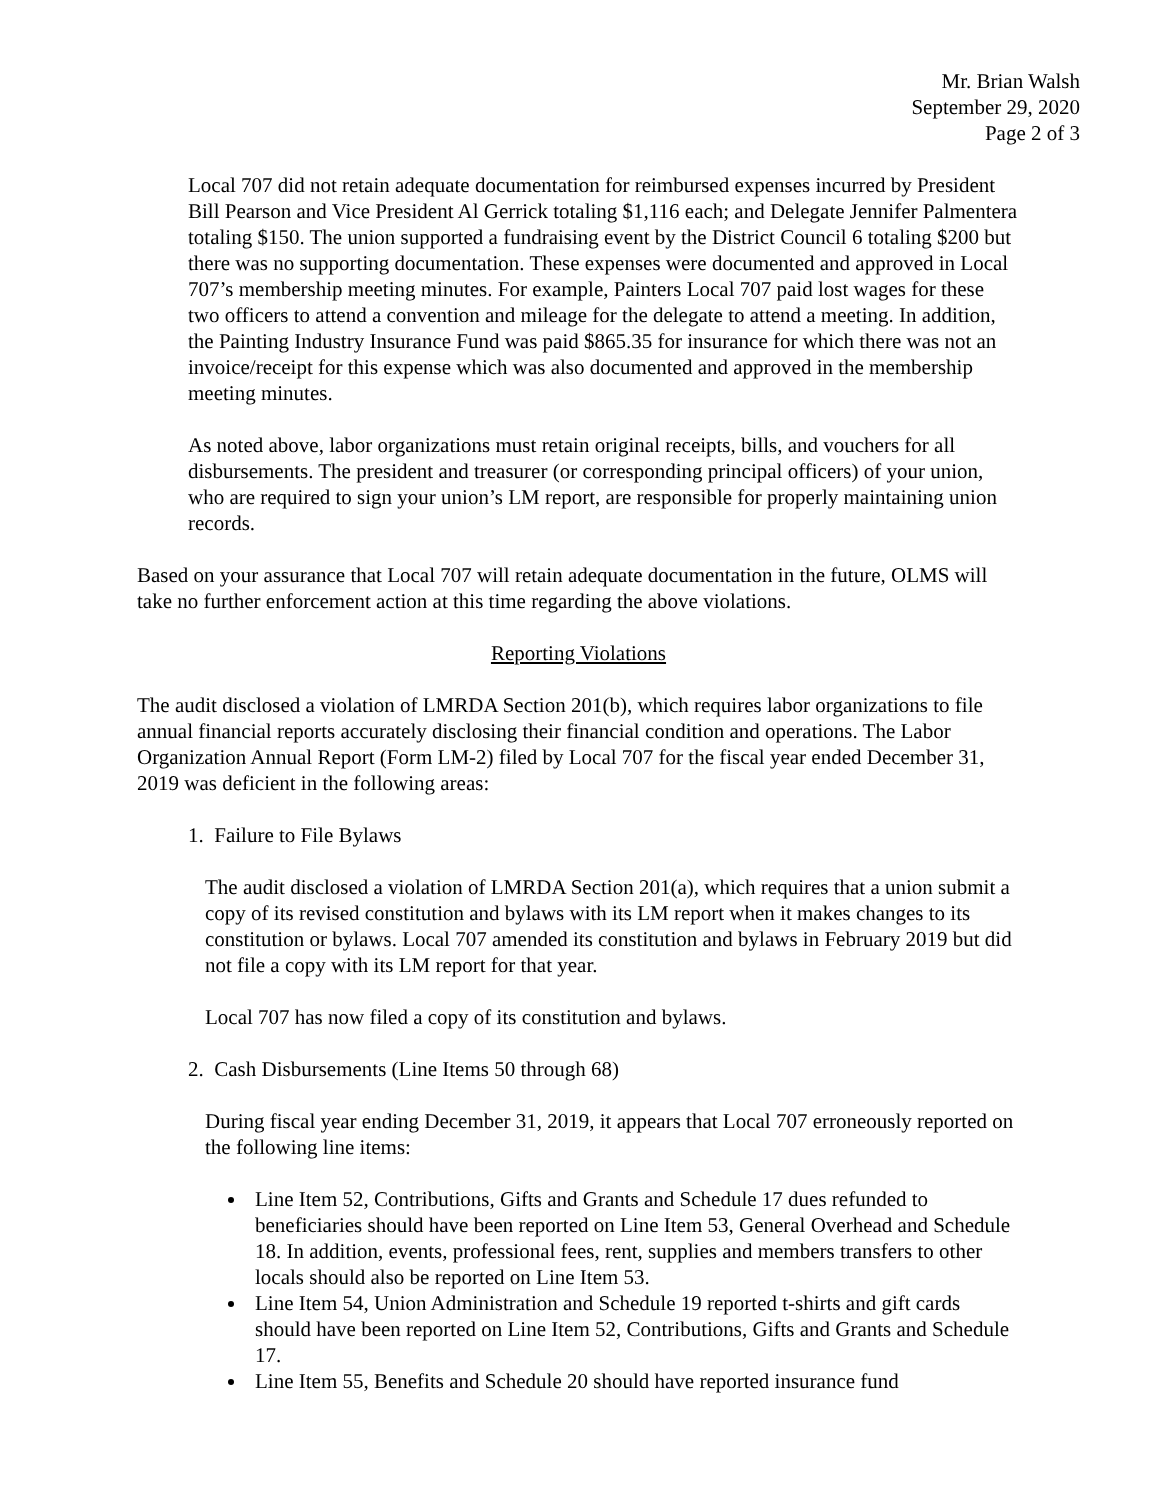Mr. Brian Walsh
September 29, 2020
Page 2 of 3
Local 707 did not retain adequate documentation for reimbursed expenses incurred by President Bill Pearson and Vice President Al Gerrick totaling $1,116 each; and Delegate Jennifer Palmentera totaling $150. The union supported a fundraising event by the District Council 6 totaling $200 but there was no supporting documentation. These expenses were documented and approved in Local 707’s membership meeting minutes. For example, Painters Local 707 paid lost wages for these two officers to attend a convention and mileage for the delegate to attend a meeting. In addition, the Painting Industry Insurance Fund was paid $865.35 for insurance for which there was not an invoice/receipt for this expense which was also documented and approved in the membership meeting minutes.
As noted above, labor organizations must retain original receipts, bills, and vouchers for all disbursements. The president and treasurer (or corresponding principal officers) of your union, who are required to sign your union’s LM report, are responsible for properly maintaining union records.
Based on your assurance that Local 707 will retain adequate documentation in the future, OLMS will take no further enforcement action at this time regarding the above violations.
Reporting Violations
The audit disclosed a violation of LMRDA Section 201(b), which requires labor organizations to file annual financial reports accurately disclosing their financial condition and operations. The Labor Organization Annual Report (Form LM-2) filed by Local 707 for the fiscal year ended December 31, 2019 was deficient in the following areas:
1. Failure to File Bylaws
The audit disclosed a violation of LMRDA Section 201(a), which requires that a union submit a copy of its revised constitution and bylaws with its LM report when it makes changes to its constitution or bylaws. Local 707 amended its constitution and bylaws in February 2019 but did not file a copy with its LM report for that year.
Local 707 has now filed a copy of its constitution and bylaws.
2. Cash Disbursements (Line Items 50 through 68)
During fiscal year ending December 31, 2019, it appears that Local 707 erroneously reported on the following line items:
Line Item 52, Contributions, Gifts and Grants and Schedule 17 dues refunded to beneficiaries should have been reported on Line Item 53, General Overhead and Schedule 18. In addition, events, professional fees, rent, supplies and members transfers to other locals should also be reported on Line Item 53.
Line Item 54, Union Administration and Schedule 19 reported t-shirts and gift cards should have been reported on Line Item 52, Contributions, Gifts and Grants and Schedule 17.
Line Item 55, Benefits and Schedule 20 should have reported insurance fund